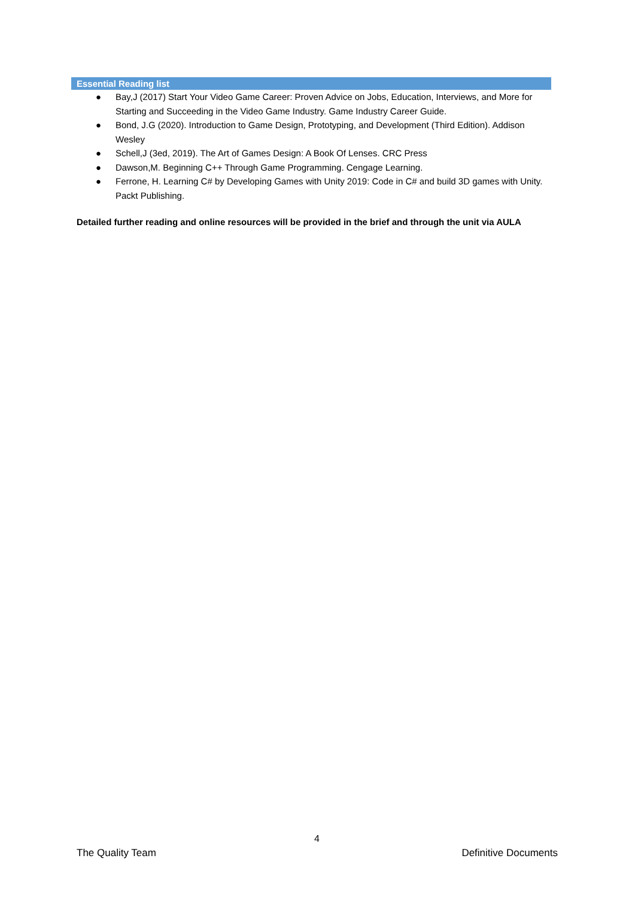Essential Reading list
● Bay,J (2017) Start Your Video Game Career: Proven Advice on Jobs, Education, Interviews, and More for Starting and Succeeding in the Video Game Industry. Game Industry Career Guide.
● Bond, J.G (2020). Introduction to Game Design, Prototyping, and Development (Third Edition). Addison Wesley
● Schell,J (3ed, 2019). The Art of Games Design: A Book Of Lenses. CRC Press
● Dawson,M. Beginning C++ Through Game Programming. Cengage Learning.
● Ferrone, H. Learning C# by Developing Games with Unity 2019: Code in C# and build 3D games with Unity. Packt Publishing.
Detailed further reading and online resources will be provided in the brief and through the unit via AULA
4
The Quality Team Definitive Documents